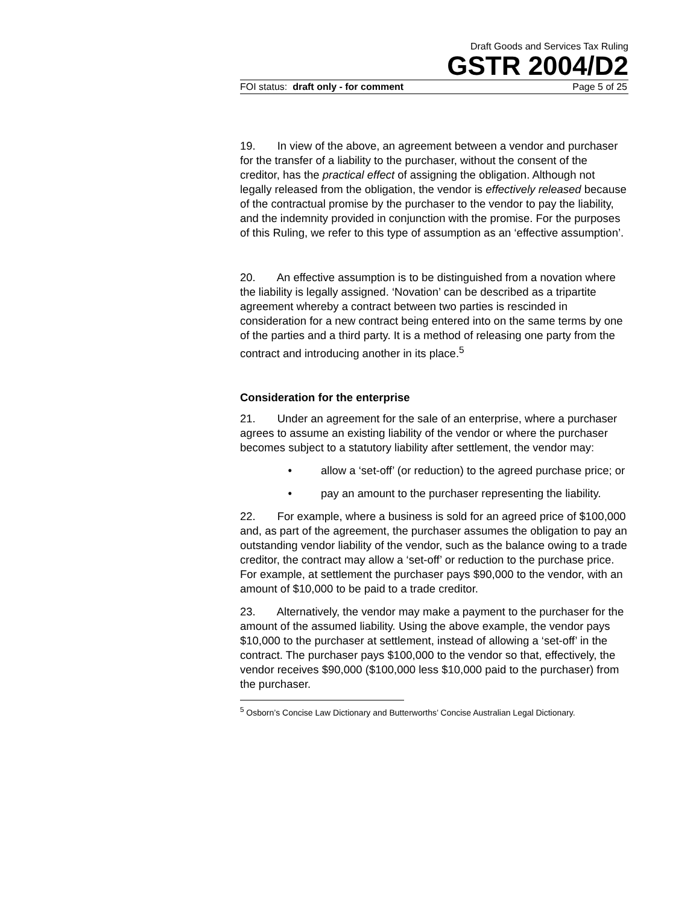Draft Goods and Services Tax Ruling
GSTR 2004/D2
FOI status: draft only - for comment Page 5 of 25
19. In view of the above, an agreement between a vendor and purchaser for the transfer of a liability to the purchaser, without the consent of the creditor, has the practical effect of assigning the obligation. Although not legally released from the obligation, the vendor is effectively released because of the contractual promise by the purchaser to the vendor to pay the liability, and the indemnity provided in conjunction with the promise. For the purposes of this Ruling, we refer to this type of assumption as an ‘effective assumption’.
20. An effective assumption is to be distinguished from a novation where the liability is legally assigned. ‘Novation’ can be described as a tripartite agreement whereby a contract between two parties is rescinded in consideration for a new contract being entered into on the same terms by one of the parties and a third party. It is a method of releasing one party from the contract and introducing another in its place.<sup>5</sup>
Consideration for the enterprise
21. Under an agreement for the sale of an enterprise, where a purchaser agrees to assume an existing liability of the vendor or where the purchaser becomes subject to a statutory liability after settlement, the vendor may:
• allow a ‘set-off’ (or reduction) to the agreed purchase price; or
• pay an amount to the purchaser representing the liability.
22. For example, where a business is sold for an agreed price of $100,000 and, as part of the agreement, the purchaser assumes the obligation to pay an outstanding vendor liability of the vendor, such as the balance owing to a trade creditor, the contract may allow a ‘set-off’ or reduction to the purchase price. For example, at settlement the purchaser pays $90,000 to the vendor, with an amount of $10,000 to be paid to a trade creditor.
23. Alternatively, the vendor may make a payment to the purchaser for the amount of the assumed liability. Using the above example, the vendor pays $10,000 to the purchaser at settlement, instead of allowing a ‘set-off’ in the contract. The purchaser pays $100,000 to the vendor so that, effectively, the vendor receives $90,000 ($100,000 less $10,000 paid to the purchaser) from the purchaser.
<sup>5</sup> Osborn’s Concise Law Dictionary and Butterworths’ Concise Australian Legal Dictionary.